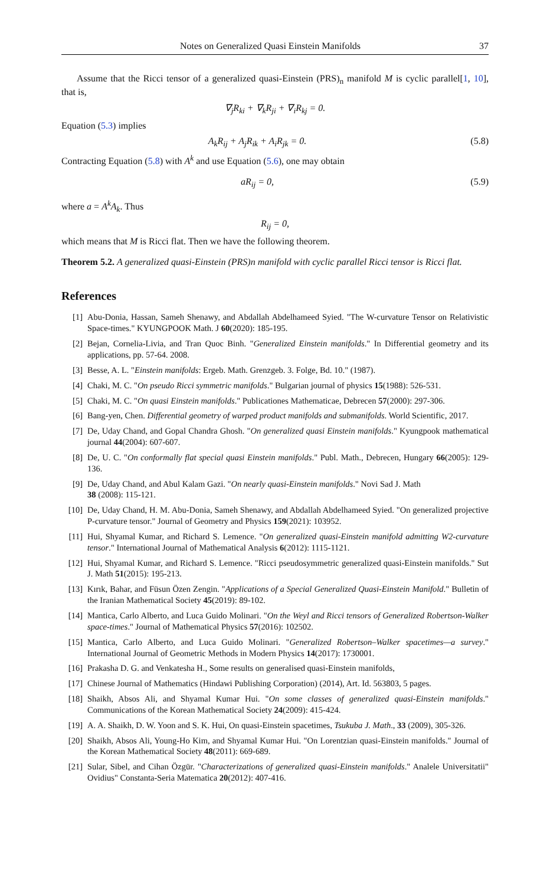Notes on Generalized Quasi Einstein Manifolds 37
Assume that the Ricci tensor of a generalized quasi-Einstein (PRS)<sub>n</sub> manifold M is cyclic parallel[1, 10], that is,
∇<sub>j</sub>R<sub>ki</sub> + ∇<sub>k</sub>R<sub>ji</sub> + ∇<sub>i</sub>R<sub>kj</sub> = 0.
Equation (5.3) implies
A<sub>k</sub>R<sub>ij</sub> + A<sub>j</sub>R<sub>ik</sub> + A<sub>i</sub>R<sub>jk</sub> = 0. (5.8)
Contracting Equation (5.8) with A<sup>k</sup> and use Equation (5.6), one may obtain
aR<sub>ij</sub> = 0, (5.9)
where a = A<sup>k</sup>A<sub>k</sub>. Thus
R<sub>ij</sub> = 0,
which means that M is Ricci flat. Then we have the following theorem.
Theorem 5.2. A generalized quasi-Einstein (PRS)n manifold with cyclic parallel Ricci tensor is Ricci flat.
References
[1] Abu-Donia, Hassan, Sameh Shenawy, and Abdallah Abdelhameed Syied. "The W-curvature Tensor on Relativistic Space-times." KYUNGPOOK Math. J 60(2020): 185-195.
[2] Bejan, Cornelia-Livia, and Tran Quoc Binh. "Generalized Einstein manifolds." In Differential geometry and its applications, pp. 57-64. 2008.
[3] Besse, A. L. "Einstein manifolds: Ergeb. Math. Grenzgeb. 3. Folge, Bd. 10." (1987).
[4] Chaki, M. C. "On pseudo Ricci symmetric manifolds." Bulgarian journal of physics 15(1988): 526-531.
[5] Chaki, M. C. "On quasi Einstein manifolds." Publicationes Mathematicae, Debrecen 57(2000): 297-306.
[6] Bang-yen, Chen. Differential geometry of warped product manifolds and submanifolds. World Scientific, 2017.
[7] De, Uday Chand, and Gopal Chandra Ghosh. "On generalized quasi Einstein manifolds." Kyungpook mathematical journal 44(2004): 607-607.
[8] De, U. C. "On conformally flat special quasi Einstein manifolds." Publ. Math., Debrecen, Hungary 66(2005): 129-136.
[9] De, Uday Chand, and Abul Kalam Gazi. "On nearly quasi-Einstein manifolds." Novi Sad J. Math
38 (2008): 115-121.
[10] De, Uday Chand, H. M. Abu-Donia, Sameh Shenawy, and Abdallah Abdelhameed Syied. "On generalized projective P-curvature tensor." Journal of Geometry and Physics 159(2021): 103952.
[11] Hui, Shyamal Kumar, and Richard S. Lemence. "On generalized quasi-Einstein manifold admitting W2-curvature tensor." International Journal of Mathematical Analysis 6(2012): 1115-1121.
[12] Hui, Shyamal Kumar, and Richard S. Lemence. "Ricci pseudosymmetric generalized quasi-Einstein manifolds." Sut J. Math 51(2015): 195-213.
[13] Kırık, Bahar, and Füsun Özen Zengin. "Applications of a Special Generalized Quasi-Einstein Manifold." Bulletin of the Iranian Mathematical Society 45(2019): 89-102.
[14] Mantica, Carlo Alberto, and Luca Guido Molinari. "On the Weyl and Ricci tensors of Generalized Robertson-Walker space-times." Journal of Mathematical Physics 57(2016): 102502.
[15] Mantica, Carlo Alberto, and Luca Guido Molinari. "Generalized Robertson–Walker spacetimes—a survey." International Journal of Geometric Methods in Modern Physics 14(2017): 1730001.
[16] Prakasha D. G. and Venkatesha H., Some results on generalised quasi-Einstein manifolds,
[17] Chinese Journal of Mathematics (Hindawi Publishing Corporation) (2014), Art. Id. 563803, 5 pages.
[18] Shaikh, Absos Ali, and Shyamal Kumar Hui. "On some classes of generalized quasi-Einstein manifolds." Communications of the Korean Mathematical Society 24(2009): 415-424.
[19] A. A. Shaikh, D. W. Yoon and S. K. Hui, On quasi-Einstein spacetimes, Tsukuba J. Math., 33 (2009), 305-326.
[20] Shaikh, Absos Ali, Young-Ho Kim, and Shyamal Kumar Hui. "On Lorentzian quasi-Einstein manifolds." Journal of the Korean Mathematical Society 48(2011): 669-689.
[21] Sular, Sibel, and Cihan Özgür. "Characterizations of generalized quasi-Einstein manifolds." Analele Universitatii" Ovidius" Constanta-Seria Matematica 20(2012): 407-416.